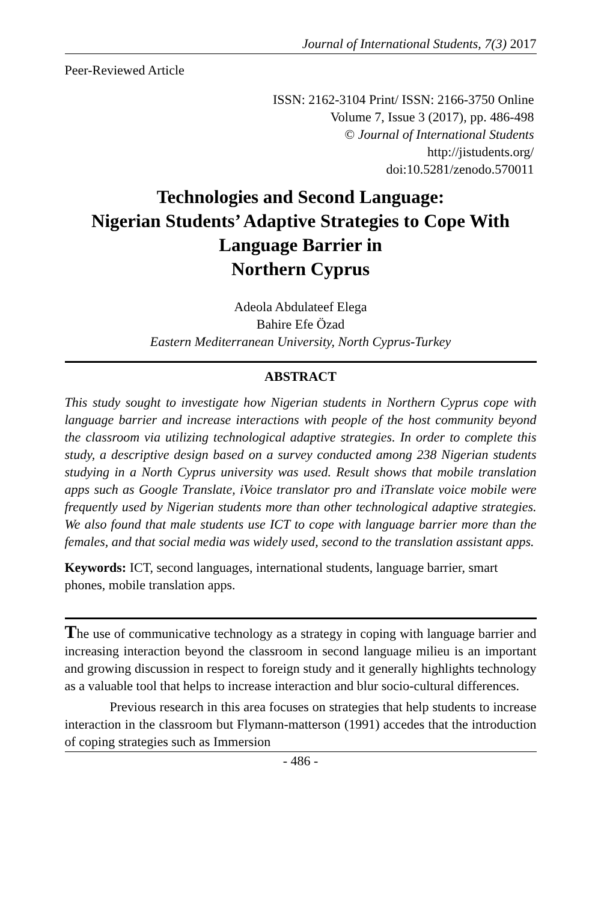Journal of International Students, 7(3) 2017
Peer-Reviewed Article
ISSN: 2162-3104 Print/ ISSN: 2166-3750 Online
Volume 7, Issue 3 (2017), pp. 486-498
© Journal of International Students
http://jistudents.org/
doi:10.5281/zenodo.570011
Technologies and Second Language:
Nigerian Students’ Adaptive Strategies to Cope With Language Barrier in
Northern Cyprus
Adeola Abdulateef Elega
Bahire Efe Özad
Eastern Mediterranean University, North Cyprus-Turkey
ABSTRACT
This study sought to investigate how Nigerian students in Northern Cyprus cope with language barrier and increase interactions with people of the host community beyond the classroom via utilizing technological adaptive strategies. In order to complete this study, a descriptive design based on a survey conducted among 238 Nigerian students studying in a North Cyprus university was used. Result shows that mobile translation apps such as Google Translate, iVoice translator pro and iTranslate voice mobile were frequently used by Nigerian students more than other technological adaptive strategies. We also found that male students use ICT to cope with language barrier more than the females, and that social media was widely used, second to the translation assistant apps.
Keywords: ICT, second languages, international students, language barrier, smart phones, mobile translation apps.
The use of communicative technology as a strategy in coping with language barrier and increasing interaction beyond the classroom in second language milieu is an important and growing discussion in respect to foreign study and it generally highlights technology as a valuable tool that helps to increase interaction and blur socio-cultural differences.
Previous research in this area focuses on strategies that help students to increase interaction in the classroom but Flymann-matterson (1991) accedes that the introduction of coping strategies such as Immersion
- 486 -